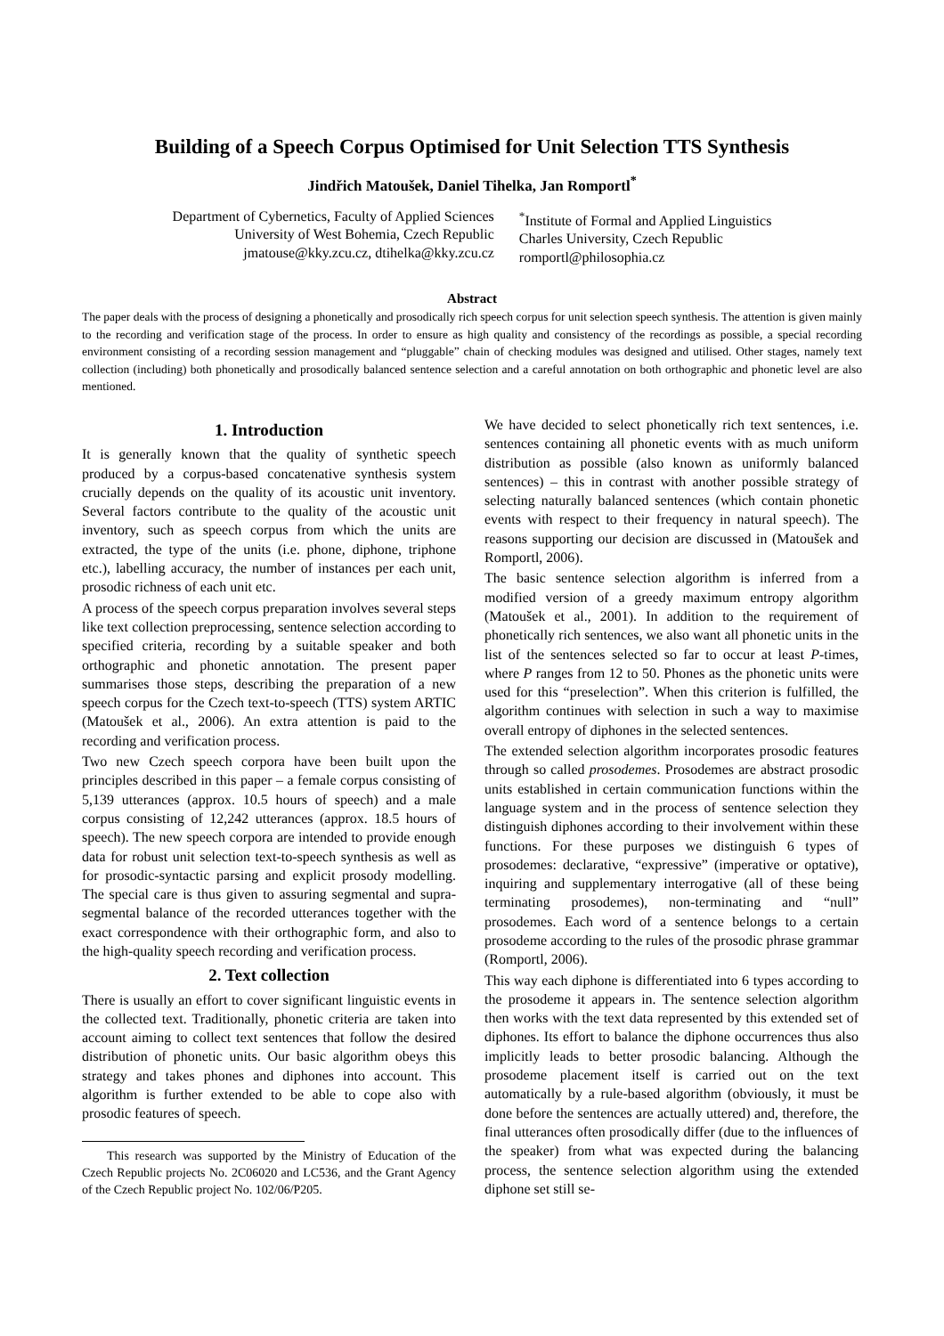Building of a Speech Corpus Optimised for Unit Selection TTS Synthesis
Jindřich Matoušek, Daniel Tihelka, Jan Romportl<sup>*</sup>
Department of Cybernetics, Faculty of Applied Sciences
University of West Bohemia, Czech Republic
jmatouse@kky.zcu.cz, dtihelka@kky.zcu.cz
<sup>*</sup> Institute of Formal and Applied Linguistics
Charles University, Czech Republic
romportl@philosophia.cz
Abstract
The paper deals with the process of designing a phonetically and prosodically rich speech corpus for unit selection speech synthesis. The attention is given mainly to the recording and verification stage of the process. In order to ensure as high quality and consistency of the recordings as possible, a special recording environment consisting of a recording session management and “pluggable” chain of checking modules was designed and utilised. Other stages, namely text collection (including) both phonetically and prosodically balanced sentence selection and a careful annotation on both orthographic and phonetic level are also mentioned.
1. Introduction
It is generally known that the quality of synthetic speech produced by a corpus-based concatenative synthesis system crucially depends on the quality of its acoustic unit inventory. Several factors contribute to the quality of the acoustic unit inventory, such as speech corpus from which the units are extracted, the type of the units (i.e. phone, diphone, triphone etc.), labelling accuracy, the number of instances per each unit, prosodic richness of each unit etc.
A process of the speech corpus preparation involves several steps like text collection preprocessing, sentence selection according to specified criteria, recording by a suitable speaker and both orthographic and phonetic annotation. The present paper summarises those steps, describing the preparation of a new speech corpus for the Czech text-to-speech (TTS) system ARTIC (Matoušek et al., 2006). An extra attention is paid to the recording and verification process.
Two new Czech speech corpora have been built upon the principles described in this paper – a female corpus consisting of 5,139 utterances (approx. 10.5 hours of speech) and a male corpus consisting of 12,242 utterances (approx. 18.5 hours of speech). The new speech corpora are intended to provide enough data for robust unit selection text-to-speech synthesis as well as for prosodic-syntactic parsing and explicit prosody modelling. The special care is thus given to assuring segmental and supra-segmental balance of the recorded utterances together with the exact correspondence with their orthographic form, and also to the high-quality speech recording and verification process.
2. Text collection
There is usually an effort to cover significant linguistic events in the collected text. Traditionally, phonetic criteria are taken into account aiming to collect text sentences that follow the desired distribution of phonetic units. Our basic algorithm obeys this strategy and takes phones and diphones into account. This algorithm is further extended to be able to cope also with prosodic features of speech.
This research was supported by the Ministry of Education of the Czech Republic projects No. 2C06020 and LC536, and the Grant Agency of the Czech Republic project No. 102/06/P205.
We have decided to select phonetically rich text sentences, i.e. sentences containing all phonetic events with as much uniform distribution as possible (also known as uniformly balanced sentences) – this in contrast with another possible strategy of selecting naturally balanced sentences (which contain phonetic events with respect to their frequency in natural speech). The reasons supporting our decision are discussed in (Matoušek and Romportl, 2006).
The basic sentence selection algorithm is inferred from a modified version of a greedy maximum entropy algorithm (Matoušek et al., 2001). In addition to the requirement of phonetically rich sentences, we also want all phonetic units in the list of the sentences selected so far to occur at least P-times, where P ranges from 12 to 50. Phones as the phonetic units were used for this “preselection”. When this criterion is fulfilled, the algorithm continues with selection in such a way to maximise overall entropy of diphones in the selected sentences.
The extended selection algorithm incorporates prosodic features through so called prosodemes. Prosodemes are abstract prosodic units established in certain communication functions within the language system and in the process of sentence selection they distinguish diphones according to their involvement within these functions. For these purposes we distinguish 6 types of prosodemes: declarative, “expressive” (imperative or optative), inquiring and supplementary interrogative (all of these being terminating prosodemes), non-terminating and “null” prosodemes. Each word of a sentence belongs to a certain prosodeme according to the rules of the prosodic phrase grammar (Romportl, 2006).
This way each diphone is differentiated into 6 types according to the prosodeme it appears in. The sentence selection algorithm then works with the text data represented by this extended set of diphones. Its effort to balance the diphone occurrences thus also implicitly leads to better prosodic balancing. Although the prosodeme placement itself is carried out on the text automatically by a rule-based algorithm (obviously, it must be done before the sentences are actually uttered) and, therefore, the final utterances often prosodically differ (due to the influences of the speaker) from what was expected during the balancing process, the sentence selection algorithm using the extended diphone set still se-